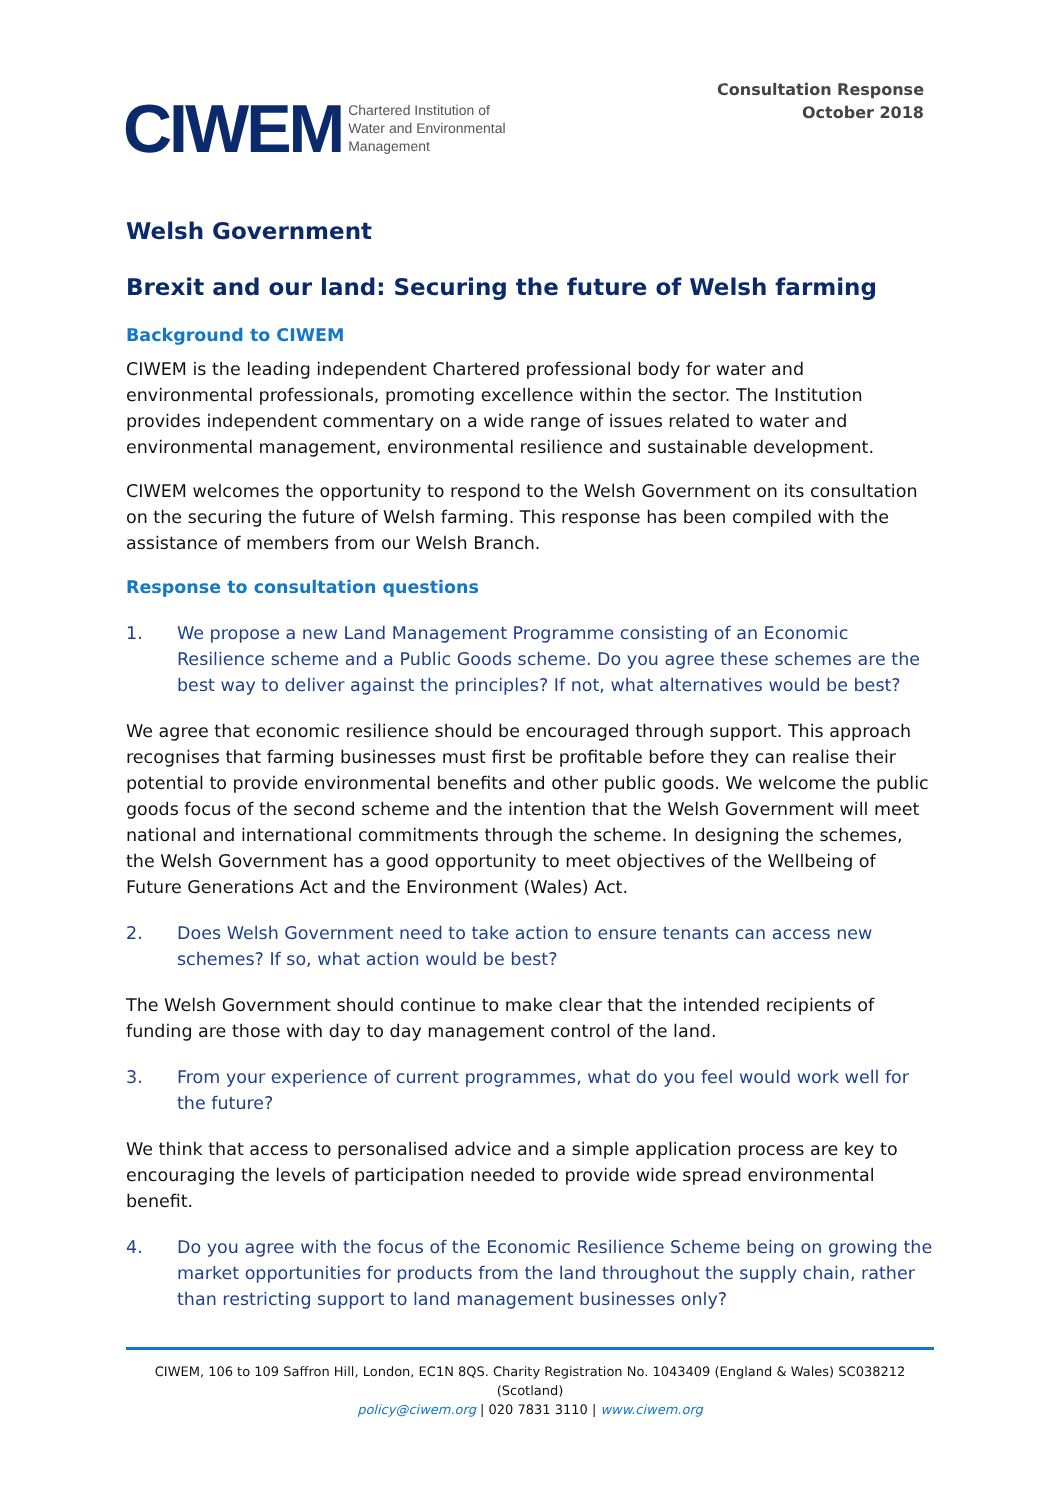CIWEM
Chartered Institution of
Water and Environmental
Management
Consultation Response
October 2018
Welsh Government
Brexit and our land: Securing the future of Welsh farming
Background to CIWEM
CIWEM is the leading independent Chartered professional body for water and environmental professionals, promoting excellence within the sector. The Institution provides independent commentary on a wide range of issues related to water and environmental management, environmental resilience and sustainable development.
CIWEM welcomes the opportunity to respond to the Welsh Government on its consultation on the securing the future of Welsh farming. This response has been compiled with the assistance of members from our Welsh Branch.
Response to consultation questions
1. We propose a new Land Management Programme consisting of an Economic Resilience scheme and a Public Goods scheme. Do you agree these schemes are the best way to deliver against the principles? If not, what alternatives would be best?
We agree that economic resilience should be encouraged through support. This approach recognises that farming businesses must first be profitable before they can realise their potential to provide environmental benefits and other public goods. We welcome the public goods focus of the second scheme and the intention that the Welsh Government will meet national and international commitments through the scheme. In designing the schemes, the Welsh Government has a good opportunity to meet objectives of the Wellbeing of Future Generations Act and the Environment (Wales) Act.
2. Does Welsh Government need to take action to ensure tenants can access new schemes? If so, what action would be best?
The Welsh Government should continue to make clear that the intended recipients of funding are those with day to day management control of the land.
3. From your experience of current programmes, what do you feel would work well for the future?
We think that access to personalised advice and a simple application process are key to encouraging the levels of participation needed to provide wide spread environmental benefit.
4. Do you agree with the focus of the Economic Resilience Scheme being on growing the market opportunities for products from the land throughout the supply chain, rather than restricting support to land management businesses only?
CIWEM, 106 to 109 Saffron Hill, London, EC1N 8QS. Charity Registration No. 1043409 (England & Wales) SC038212 (Scotland)
policy@ciwem.org | 020 7831 3110 | www.ciwem.org